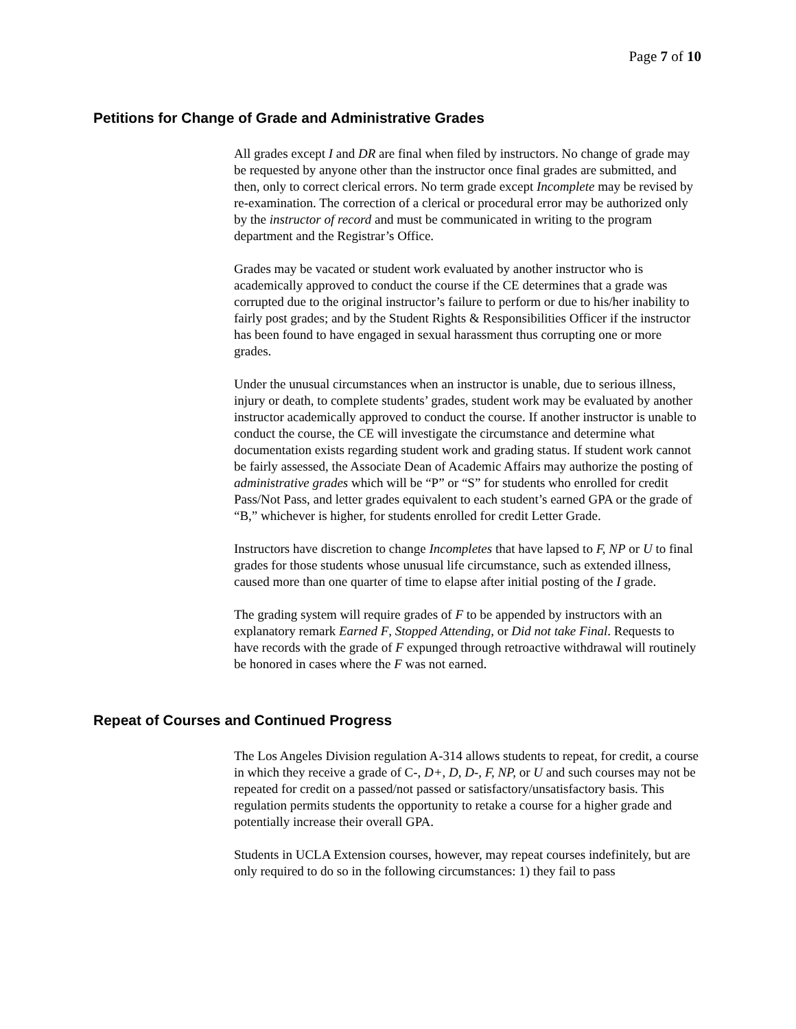Page 7 of 10
Petitions for Change of Grade and Administrative Grades
All grades except I and DR are final when filed by instructors. No change of grade may be requested by anyone other than the instructor once final grades are submitted, and then, only to correct clerical errors. No term grade except Incomplete may be revised by re-examination. The correction of a clerical or procedural error may be authorized only by the instructor of record and must be communicated in writing to the program department and the Registrar’s Office.
Grades may be vacated or student work evaluated by another instructor who is academically approved to conduct the course if the CE determines that a grade was corrupted due to the original instructor’s failure to perform or due to his/her inability to fairly post grades; and by the Student Rights & Responsibilities Officer if the instructor has been found to have engaged in sexual harassment thus corrupting one or more grades.
Under the unusual circumstances when an instructor is unable, due to serious illness, injury or death, to complete students’ grades, student work may be evaluated by another instructor academically approved to conduct the course. If another instructor is unable to conduct the course, the CE will investigate the circumstance and determine what documentation exists regarding student work and grading status. If student work cannot be fairly assessed, the Associate Dean of Academic Affairs may authorize the posting of administrative grades which will be “P” or “S” for students who enrolled for credit Pass/Not Pass, and letter grades equivalent to each student’s earned GPA or the grade of “B,” whichever is higher, for students enrolled for credit Letter Grade.
Instructors have discretion to change Incompletes that have lapsed to F, NP or U to final grades for those students whose unusual life circumstance, such as extended illness, caused more than one quarter of time to elapse after initial posting of the I grade.
The grading system will require grades of F to be appended by instructors with an explanatory remark Earned F, Stopped Attending, or Did not take Final. Requests to have records with the grade of F expunged through retroactive withdrawal will routinely be honored in cases where the F was not earned.
Repeat of Courses and Continued Progress
The Los Angeles Division regulation A-314 allows students to repeat, for credit, a course in which they receive a grade of C-, D+, D, D-, F, NP, or U and such courses may not be repeated for credit on a passed/not passed or satisfactory/unsatisfactory basis. This regulation permits students the opportunity to retake a course for a higher grade and potentially increase their overall GPA.
Students in UCLA Extension courses, however, may repeat courses indefinitely, but are only required to do so in the following circumstances: 1) they fail to pass